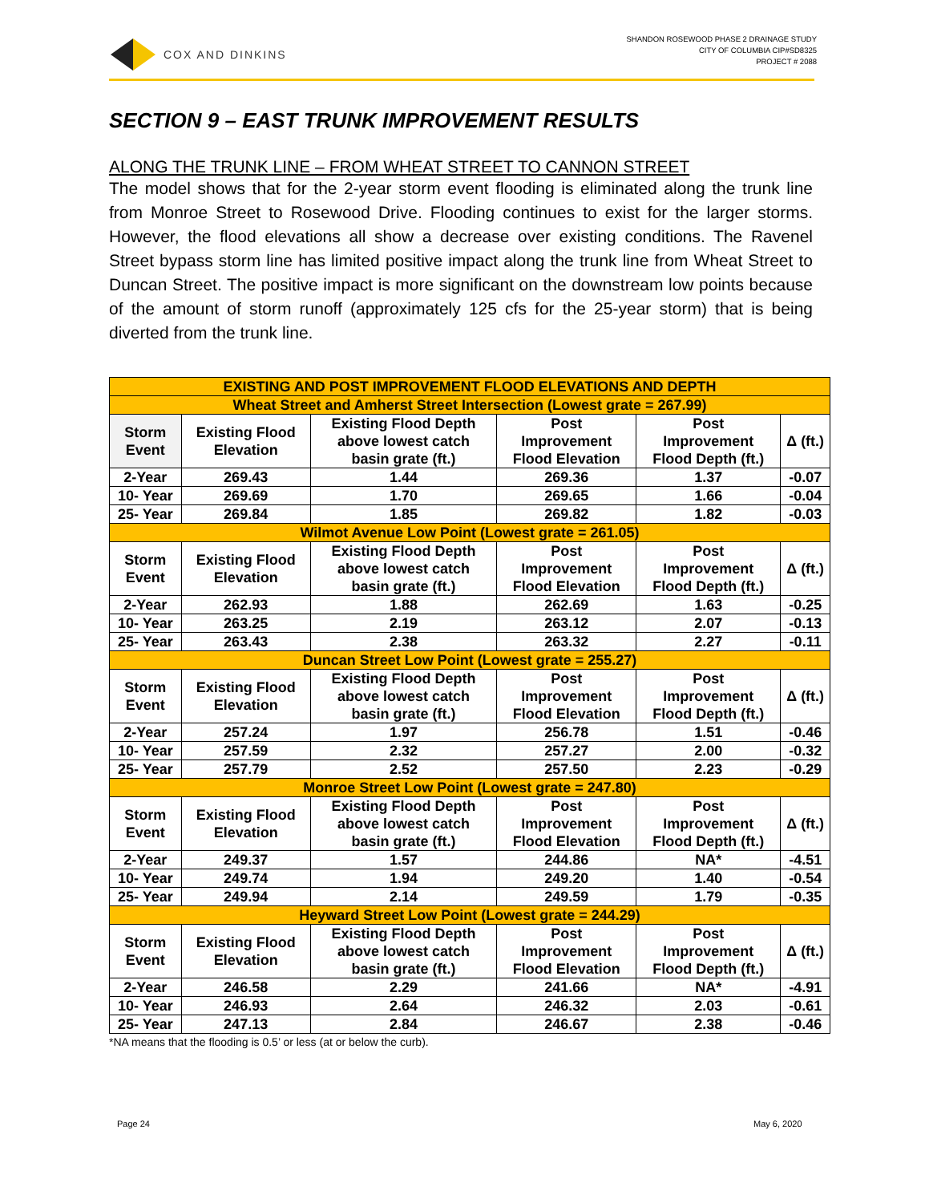COX AND DINKINS
SHANDON ROSEWOOD PHASE 2 DRAINAGE STUDY
CITY OF COLUMBIA CIP#SD8325
PROJECT # 2088
SECTION 9 – EAST TRUNK IMPROVEMENT RESULTS
ALONG THE TRUNK LINE – FROM WHEAT STREET TO CANNON STREET
The model shows that for the 2-year storm event flooding is eliminated along the trunk line from Monroe Street to Rosewood Drive. Flooding continues to exist for the larger storms. However, the flood elevations all show a decrease over existing conditions. The Ravenel Street bypass storm line has limited positive impact along the trunk line from Wheat Street to Duncan Street. The positive impact is more significant on the downstream low points because of the amount of storm runoff (approximately 125 cfs for the 25-year storm) that is being diverted from the trunk line.
| EXISTING AND POST IMPROVEMENT FLOOD ELEVATIONS AND DEPTH | | | | | |
| --- | --- | --- | --- | --- | --- |
| Wheat Street and Amherst Street Intersection (Lowest grate = 267.99) | | | | | |
| Storm Event | Existing Flood Elevation | Existing Flood Depth above lowest catch basin grate (ft.) | Post Improvement Flood Elevation | Post Improvement Flood Depth (ft.) | Δ (ft.) |
| 2-Year | 269.43 | 1.44 | 269.36 | 1.37 | -0.07 |
| 10- Year | 269.69 | 1.70 | 269.65 | 1.66 | -0.04 |
| 25- Year | 269.84 | 1.85 | 269.82 | 1.82 | -0.03 |
| Wilmot Avenue Low Point (Lowest grate = 261.05) | | | | | |
| Storm Event | Existing Flood Elevation | Existing Flood Depth above lowest catch basin grate (ft.) | Post Improvement Flood Elevation | Post Improvement Flood Depth (ft.) | Δ (ft.) |
| 2-Year | 262.93 | 1.88 | 262.69 | 1.63 | -0.25 |
| 10- Year | 263.25 | 2.19 | 263.12 | 2.07 | -0.13 |
| 25- Year | 263.43 | 2.38 | 263.32 | 2.27 | -0.11 |
| Duncan Street Low Point (Lowest grate = 255.27) | | | | | |
| Storm Event | Existing Flood Elevation | Existing Flood Depth above lowest catch basin grate (ft.) | Post Improvement Flood Elevation | Post Improvement Flood Depth (ft.) | Δ (ft.) |
| 2-Year | 257.24 | 1.97 | 256.78 | 1.51 | -0.46 |
| 10- Year | 257.59 | 2.32 | 257.27 | 2.00 | -0.32 |
| 25- Year | 257.79 | 2.52 | 257.50 | 2.23 | -0.29 |
| Monroe Street Low Point (Lowest grate = 247.80) | | | | | |
| Storm Event | Existing Flood Elevation | Existing Flood Depth above lowest catch basin grate (ft.) | Post Improvement Flood Elevation | Post Improvement Flood Depth (ft.) | Δ (ft.) |
| 2-Year | 249.37 | 1.57 | 244.86 | NA* | -4.51 |
| 10- Year | 249.74 | 1.94 | 249.20 | 1.40 | -0.54 |
| 25- Year | 249.94 | 2.14 | 249.59 | 1.79 | -0.35 |
| Heyward Street Low Point (Lowest grate = 244.29) | | | | | |
| Storm Event | Existing Flood Elevation | Existing Flood Depth above lowest catch basin grate (ft.) | Post Improvement Flood Elevation | Post Improvement Flood Depth (ft.) | Δ (ft.) |
| 2-Year | 246.58 | 2.29 | 241.66 | NA* | -4.91 |
| 10- Year | 246.93 | 2.64 | 246.32 | 2.03 | -0.61 |
| 25- Year | 247.13 | 2.84 | 246.67 | 2.38 | -0.46 |
*NA means that the flooding is 0.5’ or less (at or below the curb).
Page 24 May 6, 2020